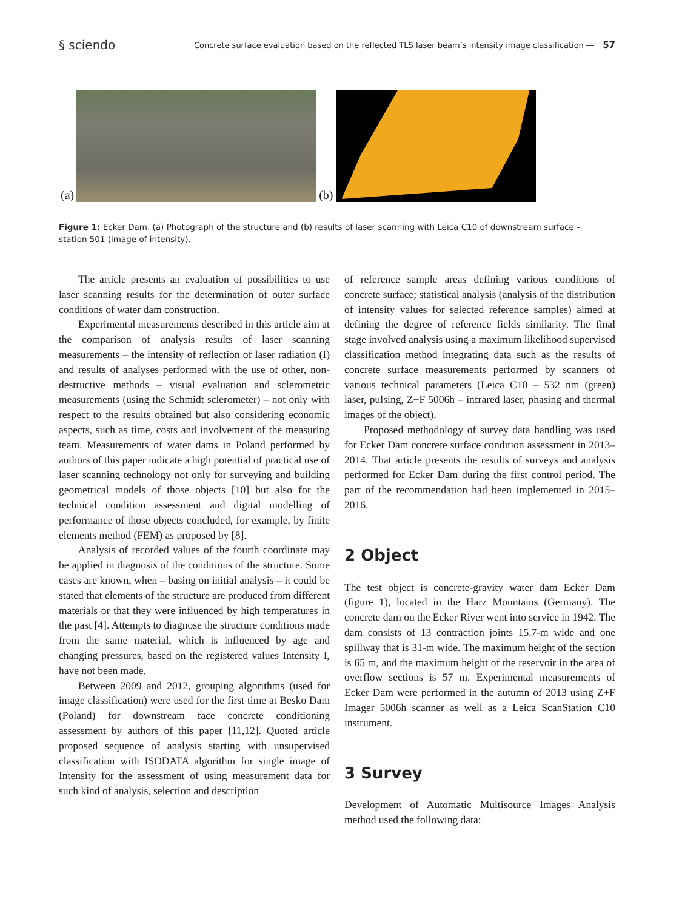§ sciendo Concrete surface evaluation based on the reflected TLS laser beam’s intensity image classification ― 57
(a)
(b)
Figure 1: Ecker Dam. (a) Photograph of the structure and (b) results of laser scanning with Leica C10 of downstream surface – station 501 (image of intensity).
The article presents an evaluation of possibilities to use laser scanning results for the determination of outer surface conditions of water dam construction.
Experimental measurements described in this article aim at the comparison of analysis results of laser scanning measurements – the intensity of reflection of laser radiation (I) and results of analyses performed with the use of other, non-destructive methods – visual evaluation and sclerometric measurements (using the Schmidt sclerometer) – not only with respect to the results obtained but also considering economic aspects, such as time, costs and involvement of the measuring team. Measurements of water dams in Poland performed by authors of this paper indicate a high potential of practical use of laser scanning technology not only for surveying and building geometrical models of those objects [10] but also for the technical condition assessment and digital modelling of performance of those objects concluded, for example, by finite elements method (FEM) as proposed by [8].
Analysis of recorded values of the fourth coordinate may be applied in diagnosis of the conditions of the structure. Some cases are known, when – basing on initial analysis – it could be stated that elements of the structure are produced from different materials or that they were influenced by high temperatures in the past [4]. Attempts to diagnose the structure conditions made from the same material, which is influenced by age and changing pressures, based on the registered values Intensity I, have not been made.
Between 2009 and 2012, grouping algorithms (used for image classification) were used for the first time at Besko Dam (Poland) for downstream face concrete conditioning assessment by authors of this paper [11,12]. Quoted article proposed sequence of analysis starting with unsupervised classification with ISODATA algorithm for single image of Intensity for the assessment of using measurement data for such kind of analysis, selection and description
of reference sample areas defining various conditions of concrete surface; statistical analysis (analysis of the distribution of intensity values for selected reference samples) aimed at defining the degree of reference fields similarity. The final stage involved analysis using a maximum likelihood supervised classification method integrating data such as the results of concrete surface measurements performed by scanners of various technical parameters (Leica C10 – 532 nm (green) laser, pulsing, Z+F 5006h – infrared laser, phasing and thermal images of the object).
Proposed methodology of survey data handling was used for Ecker Dam concrete surface condition assessment in 2013–2014. That article presents the results of surveys and analysis performed for Ecker Dam during the first control period. The part of the recommendation had been implemented in 2015–2016.
2 Object
The test object is concrete-gravity water dam Ecker Dam (figure 1), located in the Harz Mountains (Germany). The concrete dam on the Ecker River went into service in 1942. The dam consists of 13 contraction joints 15.7-m wide and one spillway that is 31-m wide. The maximum height of the section is 65 m, and the maximum height of the reservoir in the area of overflow sections is 57 m. Experimental measurements of Ecker Dam were performed in the autumn of 2013 using Z+F Imager 5006h scanner as well as a Leica ScanStation C10 instrument.
3 Survey
Development of Automatic Multisource Images Analysis method used the following data: